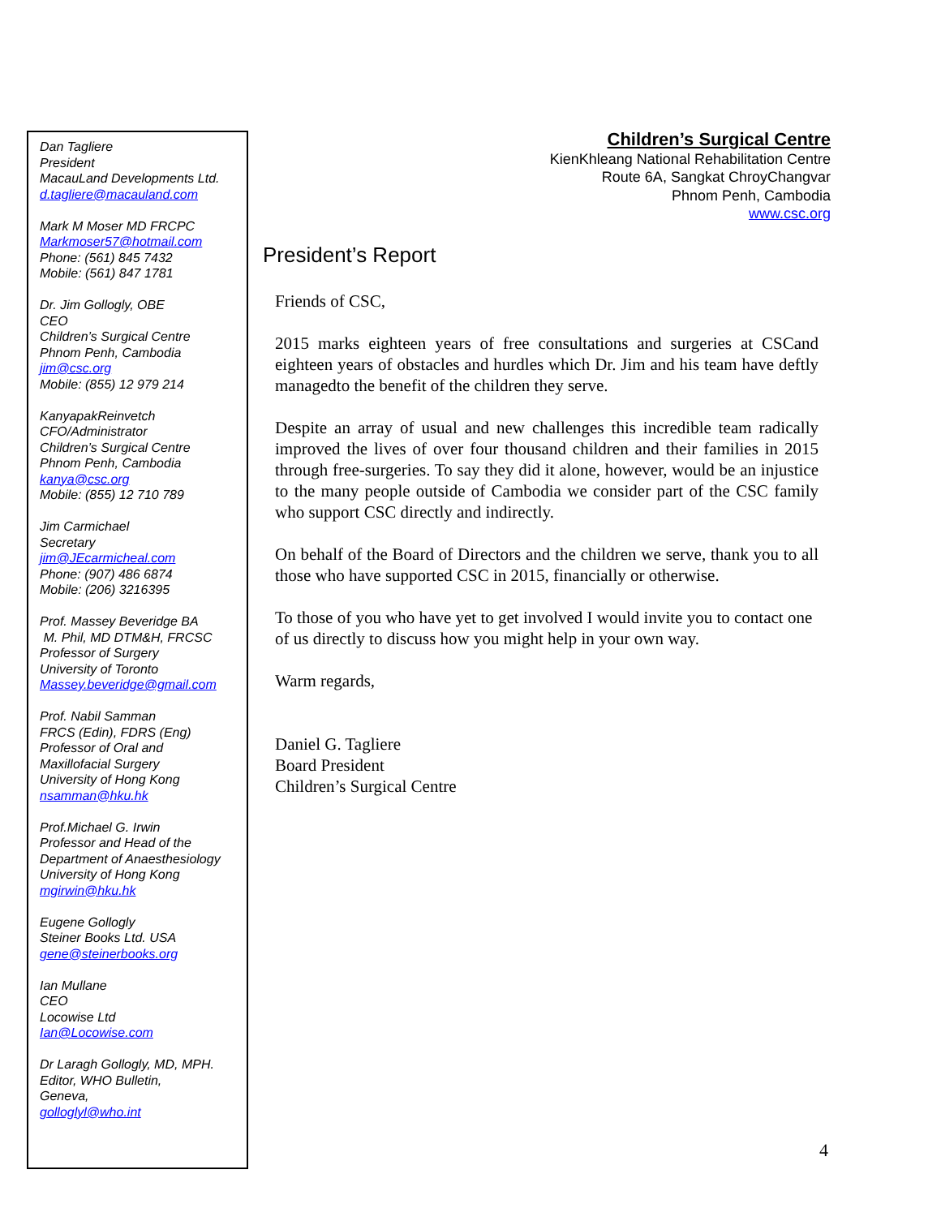Dan Tagliere
President
MacauLand Developments Ltd.
d.tagliere@macauland.com
Mark M Moser MD FRCPC
Markmoser57@hotmail.com
Phone: (561) 845 7432
Mobile: (561) 847 1781
Dr. Jim Gollogly, OBE
CEO
Children’s Surgical Centre
Phnom Penh, Cambodia
jim@csc.org
Mobile: (855) 12 979 214
KanyapakReinvetch
CFO/Administrator
Children’s Surgical Centre
Phnom Penh, Cambodia
kanya@csc.org
Mobile: (855) 12 710 789
Jim Carmichael
Secretary
jim@JEcarmicheal.com
Phone: (907) 486 6874
Mobile: (206) 3216395
Prof. Massey Beveridge BA
M. Phil, MD DTM&H, FRCSC
Professor of Surgery
University of Toronto
Massey.beveridge@gmail.com
Prof. Nabil Samman
FRCS (Edin), FDRS (Eng)
Professor of Oral and
Maxillofacial Surgery
University of Hong Kong
nsamman@hku.hk
Prof.Michael G. Irwin
Professor and Head of the
Department of Anaesthesiology
University of Hong Kong
mgirwin@hku.hk
Eugene Gollogly
Steiner Books Ltd. USA
gene@steinerbooks.org
Ian Mullane
CEO
Locowise Ltd
Ian@Locowise.com
Dr Laragh Gollogly, MD, MPH.
Editor, WHO Bulletin,
Geneva,
golloglyl@who.int
Children’s Surgical Centre
KienKhleang National Rehabilitation Centre
Route 6A, Sangkat ChroyChangvar
Phnom Penh, Cambodia
www.csc.org
President’s Report
Friends of CSC,
2015 marks eighteen years of free consultations and surgeries at CSCand eighteen years of obstacles and hurdles which Dr. Jim and his team have deftly managedto the benefit of the children they serve.
Despite an array of usual and new challenges this incredible team radically improved the lives of over four thousand children and their families in 2015 through free-surgeries. To say they did it alone, however, would be an injustice to the many people outside of Cambodia we consider part of the CSC family who support CSC directly and indirectly.
On behalf of the Board of Directors and the children we serve, thank you to all those who have supported CSC in 2015, financially or otherwise.
To those of you who have yet to get involved I would invite you to contact one of us directly to discuss how you might help in your own way.
Warm regards,
Daniel G. Tagliere
Board President
Children’s Surgical Centre
4